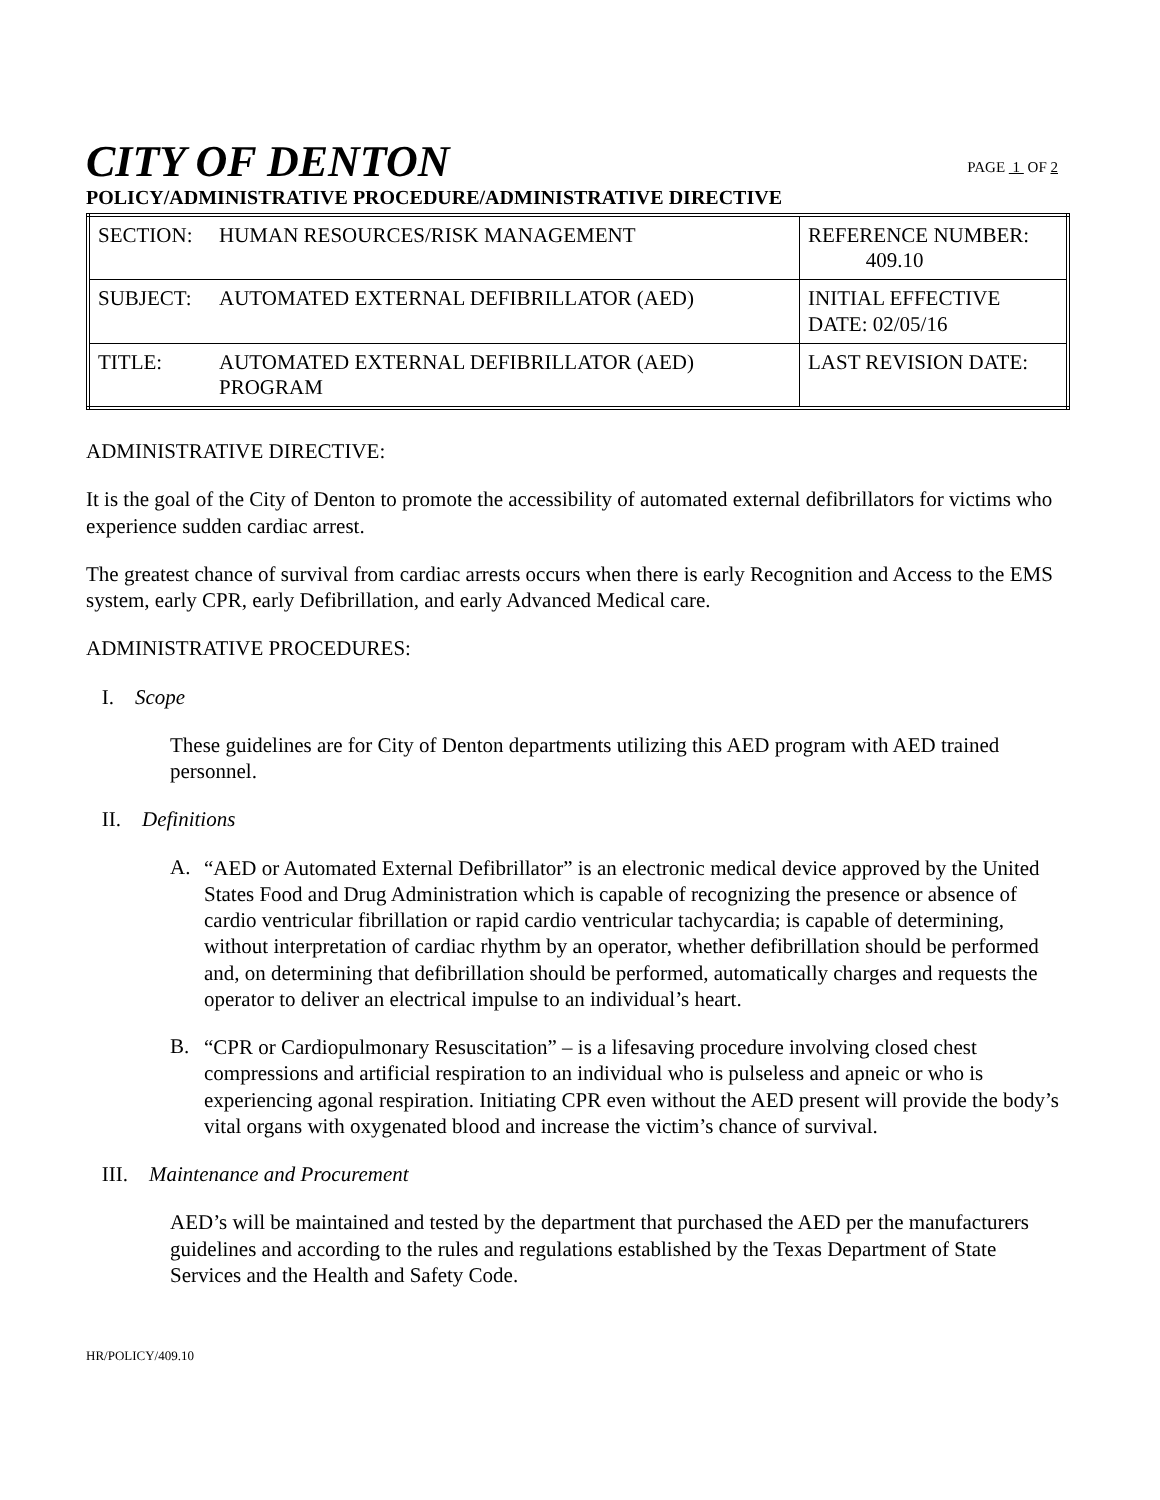CITY OF DENTON
PAGE 1 OF 2
POLICY/ADMINISTRATIVE PROCEDURE/ADMINISTRATIVE DIRECTIVE
| SECTION: | HUMAN RESOURCES/RISK MANAGEMENT | REFERENCE NUMBER: 409.10 |
| SUBJECT: | AUTOMATED EXTERNAL DEFIBRILLATOR (AED) | INITIAL EFFECTIVE DATE: 02/05/16 |
| TITLE: | AUTOMATED EXTERNAL DEFIBRILLATOR (AED) PROGRAM | LAST REVISION DATE: |
ADMINISTRATIVE DIRECTIVE:
It is the goal of the City of Denton to promote the accessibility of automated external defibrillators for victims who experience sudden cardiac arrest.
The greatest chance of survival from cardiac arrests occurs when there is early Recognition and Access to the EMS system, early CPR, early Defibrillation, and early Advanced Medical care.
ADMINISTRATIVE PROCEDURES:
I. Scope
These guidelines are for City of Denton departments utilizing this AED program with AED trained personnel.
II. Definitions
A.
“AED or Automated External Defibrillator” is an electronic medical device approved by the United States Food and Drug Administration which is capable of recognizing the presence or absence of cardio ventricular fibrillation or rapid cardio ventricular tachycardia; is capable of determining, without interpretation of cardiac rhythm by an operator, whether defibrillation should be performed and, on determining that defibrillation should be performed, automatically charges and requests the operator to deliver an electrical impulse to an individual’s heart.
B.
“CPR or Cardiopulmonary Resuscitation” – is a lifesaving procedure involving closed chest compressions and artificial respiration to an individual who is pulseless and apneic or who is experiencing agonal respiration. Initiating CPR even without the AED present will provide the body’s vital organs with oxygenated blood and increase the victim’s chance of survival.
III. Maintenance and Procurement
AED’s will be maintained and tested by the department that purchased the AED per the manufacturers guidelines and according to the rules and regulations established by the Texas Department of State Services and the Health and Safety Code.
HR/POLICY/409.10